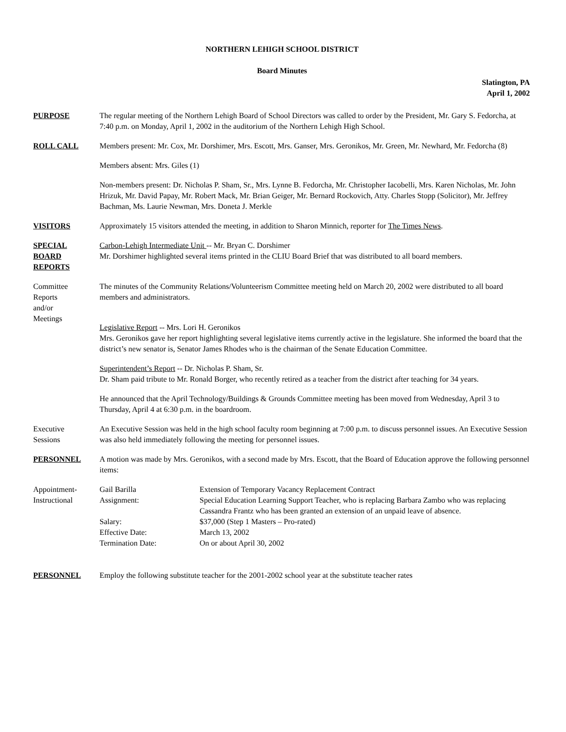NORTHERN LEHIGH SCHOOL DISTRICT
Board Minutes
Slatington, PA
April 1, 2002
PURPOSE The regular meeting of the Northern Lehigh Board of School Directors was called to order by the President, Mr. Gary S. Fedorcha, at 7:40 p.m. on Monday, April 1, 2002 in the auditorium of the Northern Lehigh High School.
ROLL CALL Members present: Mr. Cox, Mr. Dorshimer, Mrs. Escott, Mrs. Ganser, Mrs. Geronikos, Mr. Green, Mr. Newhard, Mr. Fedorcha (8)
Members absent: Mrs. Giles (1)
Non-members present: Dr. Nicholas P. Sham, Sr., Mrs. Lynne B. Fedorcha, Mr. Christopher Iacobelli, Mrs. Karen Nicholas, Mr. John Hrizuk, Mr. David Papay, Mr. Robert Mack, Mr. Brian Geiger, Mr. Bernard Rockovich, Atty. Charles Stopp (Solicitor), Mr. Jeffrey Bachman, Ms. Laurie Newman, Mrs. Doneta J. Merkle
VISITORS Approximately 15 visitors attended the meeting, in addition to Sharon Minnich, reporter for The Times News.
SPECIAL
BOARD
REPORTS
Carbon-Lehigh Intermediate Unit -- Mr. Bryan C. Dorshimer
Mr. Dorshimer highlighted several items printed in the CLIU Board Brief that was distributed to all board members.
Committee
Reports
and/or
Meetings
The minutes of the Community Relations/Volunteerism Committee meeting held on March 20, 2002 were distributed to all board members and administrators.
Legislative Report -- Mrs. Lori H. Geronikos
Mrs. Geronikos gave her report highlighting several legislative items currently active in the legislature. She informed the board that the district’s new senator is, Senator James Rhodes who is the chairman of the Senate Education Committee.
Superintendent’s Report -- Dr. Nicholas P. Sham, Sr.
Dr. Sham paid tribute to Mr. Ronald Borger, who recently retired as a teacher from the district after teaching for 34 years.
He announced that the April Technology/Buildings & Grounds Committee meeting has been moved from Wednesday, April 3 to Thursday, April 4 at 6:30 p.m. in the boardroom.
Executive
Sessions
An Executive Session was held in the high school faculty room beginning at 7:00 p.m. to discuss personnel issues. An Executive Session was also held immediately following the meeting for personnel issues.
PERSONNEL A motion was made by Mrs. Geronikos, with a second made by Mrs. Escott, that the Board of Education approve the following personnel items:
Appointment-
Instructional
Gail Barilla
Extension of Temporary Vacancy Replacement Contract
Assignment:
Special Education Learning Support Teacher, who is replacing Barbara Zambo who was replacing Cassandra Frantz who has been granted an extension of an unpaid leave of absence.
Salary:
$37,000 (Step 1 Masters – Pro-rated)
Effective Date:
March 13, 2002
Termination Date:
On or about April 30, 2002
PERSONNEL Employ the following substitute teacher for the 2001-2002 school year at the substitute teacher rates